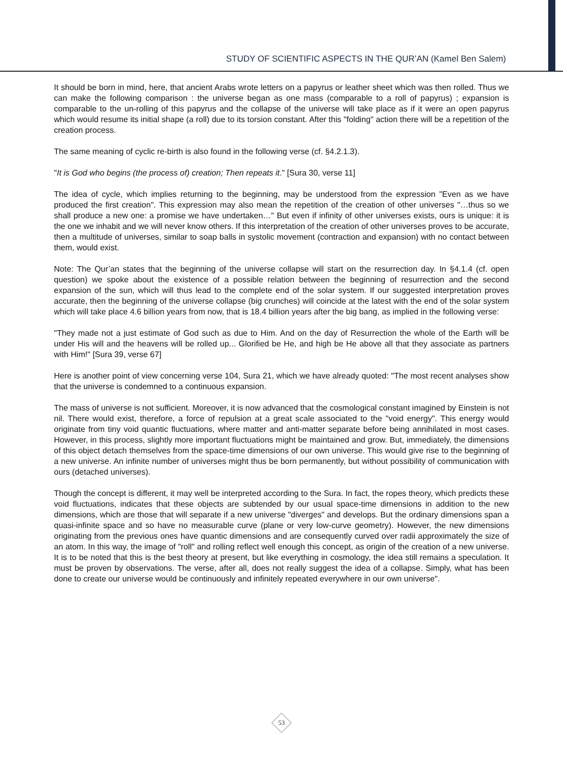STUDY OF SCIENTIFIC ASPECTS IN THE QUR’AN (Kamel Ben Salem)
It should be born in mind, here, that ancient Arabs wrote letters on a papyrus or leather sheet which was then rolled. Thus we can make the following comparison : the universe began as one mass (comparable to a roll of papyrus) ; expansion is comparable to the un-rolling of this papyrus and the collapse of the universe will take place as if it were an open papyrus which would resume its initial shape (a roll) due to its torsion constant. After this "folding" action there will be a repetition of the creation process.
The same meaning of cyclic re-birth is also found in the following verse (cf. §4.2.1.3).
"It is God who begins (the process of) creation; Then repeats it." [Sura 30, verse 11]
The idea of cycle, which implies returning to the beginning, may be understood from the expression "Even as we have produced the first creation". This expression may also mean the repetition of the creation of other universes "…thus so we shall produce a new one: a promise we have undertaken…" But even if infinity of other universes exists, ours is unique: it is the one we inhabit and we will never know others. If this interpretation of the creation of other universes proves to be accurate, then a multitude of universes, similar to soap balls in systolic movement (contraction and expansion) with no contact between them, would exist.
Note: The Qur’an states that the beginning of the universe collapse will start on the resurrection day. In §4.1.4 (cf. open question) we spoke about the existence of a possible relation between the beginning of resurrection and the second expansion of the sun, which will thus lead to the complete end of the solar system. If our suggested interpretation proves accurate, then the beginning of the universe collapse (big crunches) will coincide at the latest with the end of the solar system which will take place 4.6 billion years from now, that is 18.4 billion years after the big bang, as implied in the following verse:
"They made not a just estimate of God such as due to Him. And on the day of Resurrection the whole of the Earth will be under His will and the heavens will be rolled up... Glorified be He, and high be He above all that they associate as partners with Him!" [Sura 39, verse 67]
Here is another point of view concerning verse 104, Sura 21, which we have already quoted: "The most recent analyses show that the universe is condemned to a continuous expansion.
The mass of universe is not sufficient. Moreover, it is now advanced that the cosmological constant imagined by Einstein is not nil. There would exist, therefore, a force of repulsion at a great scale associated to the "void energy". This energy would originate from tiny void quantic fluctuations, where matter and anti-matter separate before being annihilated in most cases. However, in this process, slightly more important fluctuations might be maintained and grow. But, immediately, the dimensions of this object detach themselves from the space-time dimensions of our own universe. This would give rise to the beginning of a new universe. An infinite number of universes might thus be born permanently, but without possibility of communication with ours (detached universes).
Though the concept is different, it may well be interpreted according to the Sura. In fact, the ropes theory, which predicts these void fluctuations, indicates that these objects are subtended by our usual space-time dimensions in addition to the new dimensions, which are those that will separate if a new universe "diverges" and develops. But the ordinary dimensions span a quasi-infinite space and so have no measurable curve (plane or very low-curve geometry). However, the new dimensions originating from the previous ones have quantic dimensions and are consequently curved over radii approximately the size of an atom. In this way, the image of "roll" and rolling reflect well enough this concept, as origin of the creation of a new universe. It is to be noted that this is the best theory at present, but like everything in cosmology, the idea still remains a speculation. It must be proven by observations. The verse, after all, does not really suggest the idea of a collapse. Simply, what has been done to create our universe would be continuously and infinitely repeated everywhere in our own universe".
53